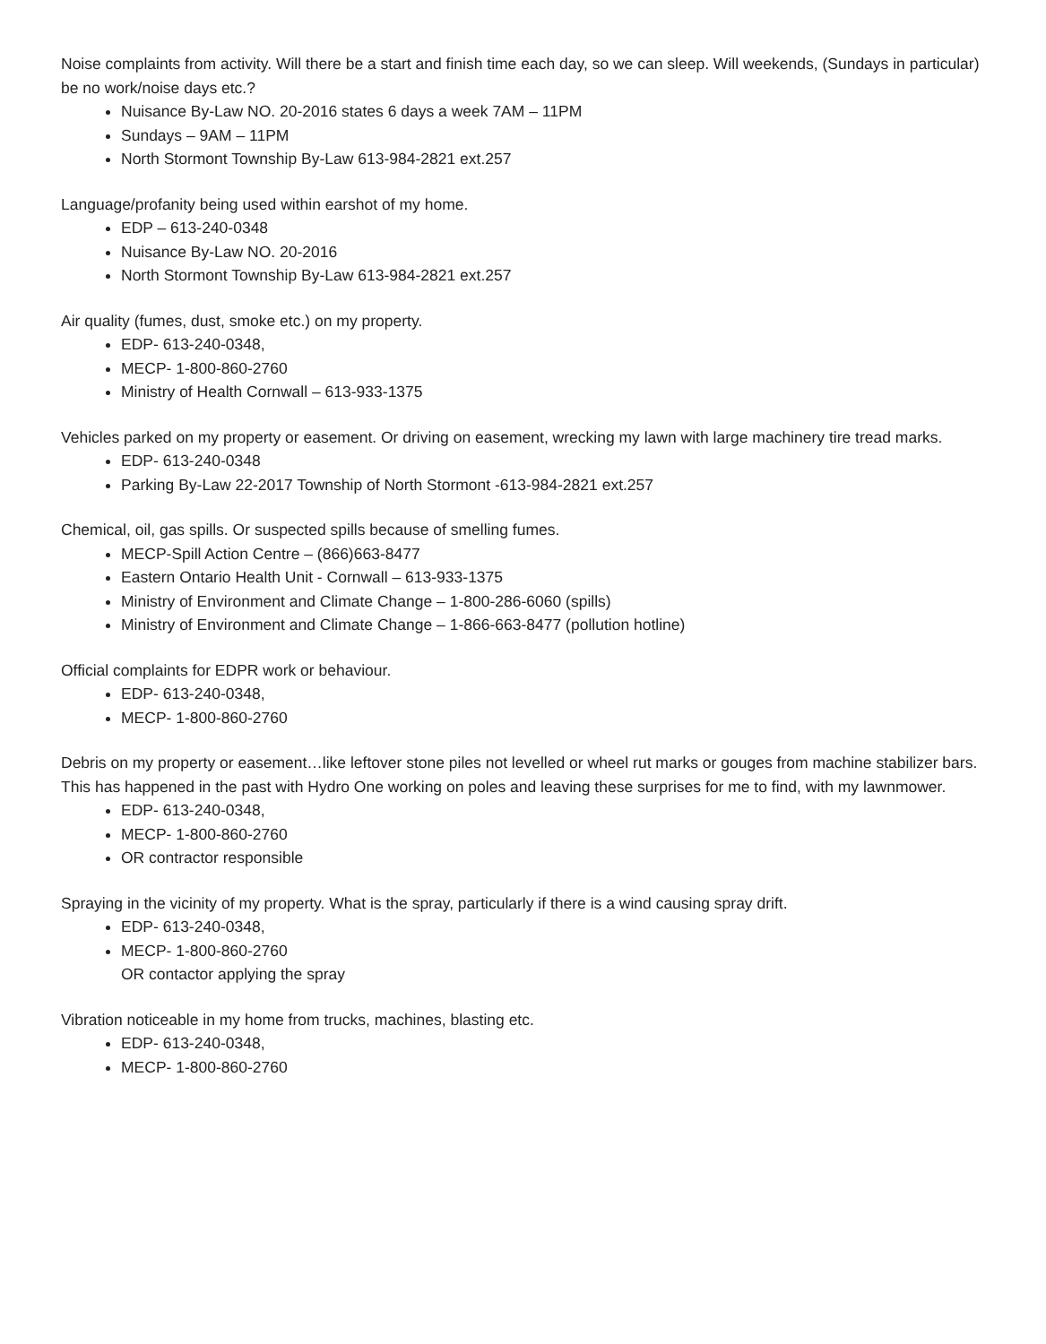Noise complaints from activity. Will there be a start and finish time each day, so we can sleep. Will weekends, (Sundays in particular) be no work/noise days etc.?
Nuisance By-Law NO. 20-2016 states 6 days a week 7AM – 11PM
Sundays – 9AM – 11PM
North Stormont Township By-Law 613-984-2821 ext.257
Language/profanity being used within earshot of my home.
EDP – 613-240-0348
Nuisance By-Law NO. 20-2016
North Stormont Township By-Law 613-984-2821 ext.257
Air quality (fumes, dust, smoke etc.) on my property.
EDP- 613-240-0348,
MECP- 1-800-860-2760
Ministry of Health Cornwall – 613-933-1375
Vehicles parked on my property or easement. Or driving on easement, wrecking my lawn with large machinery tire tread marks.
EDP- 613-240-0348
Parking By-Law 22-2017 Township of North Stormont -613-984-2821 ext.257
Chemical, oil, gas spills. Or suspected spills because of smelling fumes.
MECP-Spill Action Centre – (866)663-8477
Eastern Ontario Health Unit - Cornwall – 613-933-1375
Ministry of Environment and Climate Change – 1-800-286-6060 (spills)
Ministry of Environment and Climate Change – 1-866-663-8477 (pollution hotline)
Official complaints for EDPR work or behaviour.
EDP- 613-240-0348,
MECP- 1-800-860-2760
Debris on my property or easement…like leftover stone piles not levelled or wheel rut marks or gouges from machine stabilizer bars. This has happened in the past with Hydro One working on poles and leaving these surprises for me to find, with my lawnmower.
EDP- 613-240-0348,
MECP- 1-800-860-2760
OR contractor responsible
Spraying in the vicinity of my property. What is the spray, particularly if there is a wind causing spray drift.
EDP- 613-240-0348,
MECP- 1-800-860-2760
OR contactor applying the spray
Vibration noticeable in my home from trucks, machines, blasting etc.
EDP- 613-240-0348,
MECP- 1-800-860-2760